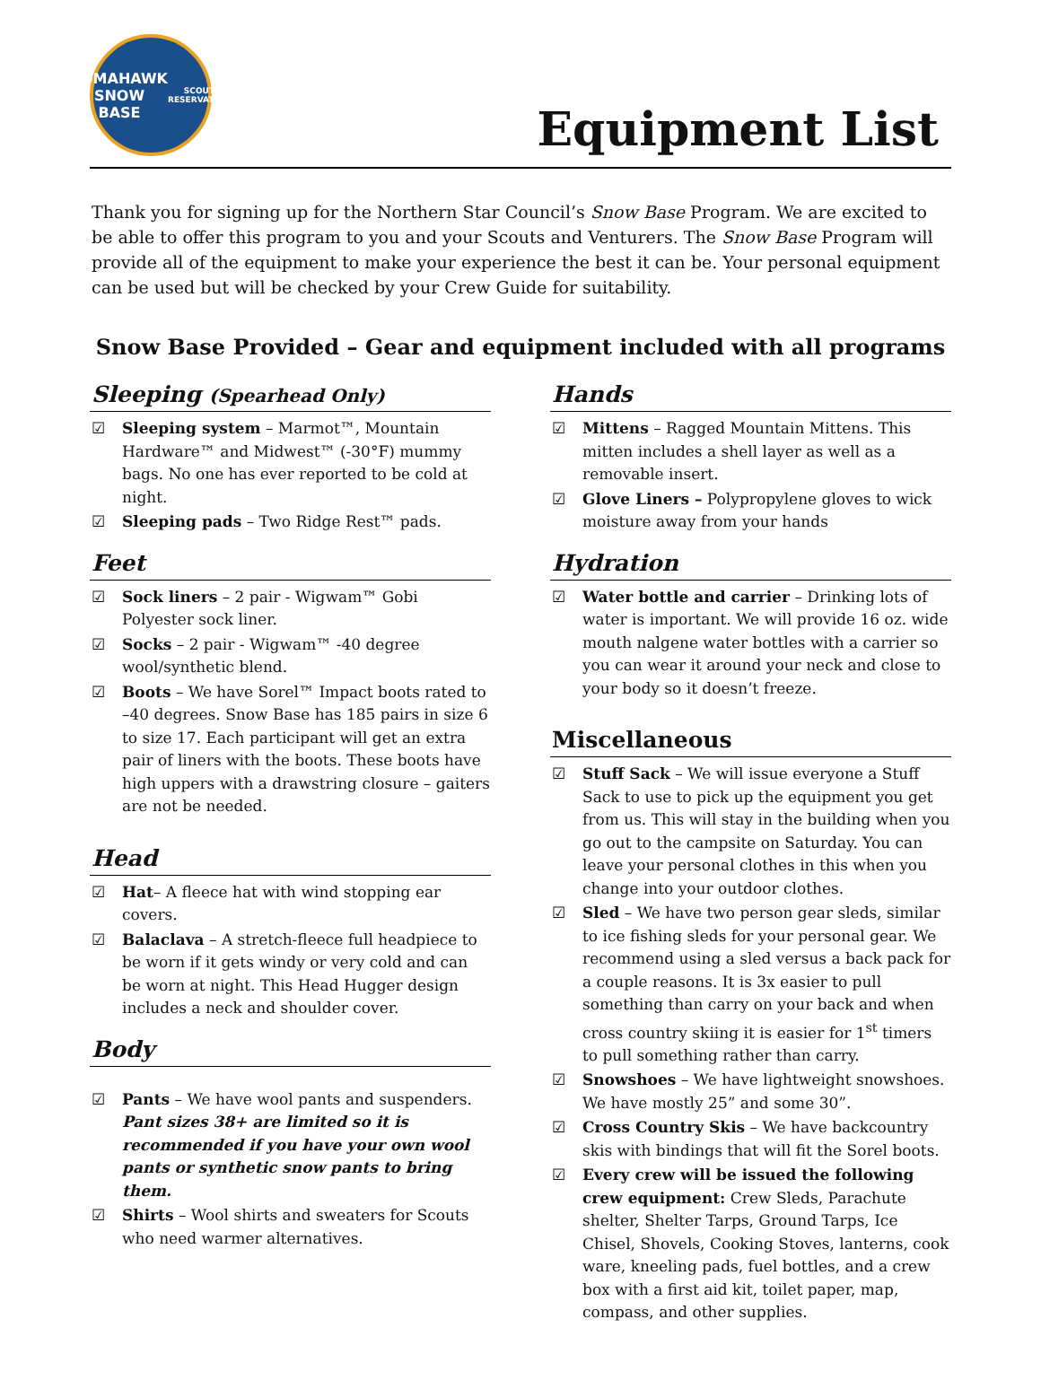TOMAHAWK
SNOW
BASE
SCOUT RESERVATION
Equipment List
Thank you for signing up for the Northern Star Council’s Snow Base Program. We are excited to be able to offer this program to you and your Scouts and Venturers. The Snow Base Program will provide all of the equipment to make your experience the best it can be. Your personal equipment can be used but will be checked by your Crew Guide for suitability.
Snow Base Provided – Gear and equipment included with all programs
Sleeping (Spearhead Only)
☑ Sleeping system – Marmot™, Mountain Hardware™ and Midwest™ (-30°F) mummy bags. No one has ever reported to be cold at night.
☑ Sleeping pads – Two Ridge Rest™ pads.
Feet
☑ Sock liners – 2 pair - Wigwam™ Gobi Polyester sock liner.
☑ Socks – 2 pair - Wigwam™ -40 degree wool/synthetic blend.
☑ Boots – We have Sorel™ Impact boots rated to –40 degrees. Snow Base has 185 pairs in size 6 to size 17. Each participant will get an extra pair of liners with the boots. These boots have high uppers with a drawstring closure – gaiters are not be needed.
Head
☑ Hat– A fleece hat with wind stopping ear covers.
☑ Balaclava – A stretch-fleece full headpiece to be worn if it gets windy or very cold and can be worn at night. This Head Hugger design includes a neck and shoulder cover.
Body
☑ Pants – We have wool pants and suspenders. Pant sizes 38+ are limited so it is recommended if you have your own wool pants or synthetic snow pants to bring them.
☑ Shirts – Wool shirts and sweaters for Scouts who need warmer alternatives.
Hands
☑ Mittens – Ragged Mountain Mittens. This mitten includes a shell layer as well as a removable insert.
☑ Glove Liners – Polypropylene gloves to wick moisture away from your hands
Hydration
☑ Water bottle and carrier – Drinking lots of water is important. We will provide 16 oz. wide mouth nalgene water bottles with a carrier so you can wear it around your neck and close to your body so it doesn’t freeze.
Miscellaneous
☑ Stuff Sack – We will issue everyone a Stuff Sack to use to pick up the equipment you get from us. This will stay in the building when you go out to the campsite on Saturday. You can leave your personal clothes in this when you change into your outdoor clothes.
☑ Sled – We have two person gear sleds, similar to ice fishing sleds for your personal gear. We recommend using a sled versus a back pack for a couple reasons. It is 3x easier to pull something than carry on your back and when cross country skiing it is easier for 1<sup>st</sup> timers to pull something rather than carry.
☑ Snowshoes – We have lightweight snowshoes. We have mostly 25” and some 30”.
☑ Cross Country Skis – We have backcountry skis with bindings that will fit the Sorel boots.
☑ Every crew will be issued the following crew equipment: Crew Sleds, Parachute shelter, Shelter Tarps, Ground Tarps, Ice Chisel, Shovels, Cooking Stoves, lanterns, cook ware, kneeling pads, fuel bottles, and a crew box with a first aid kit, toilet paper, map, compass, and other supplies.